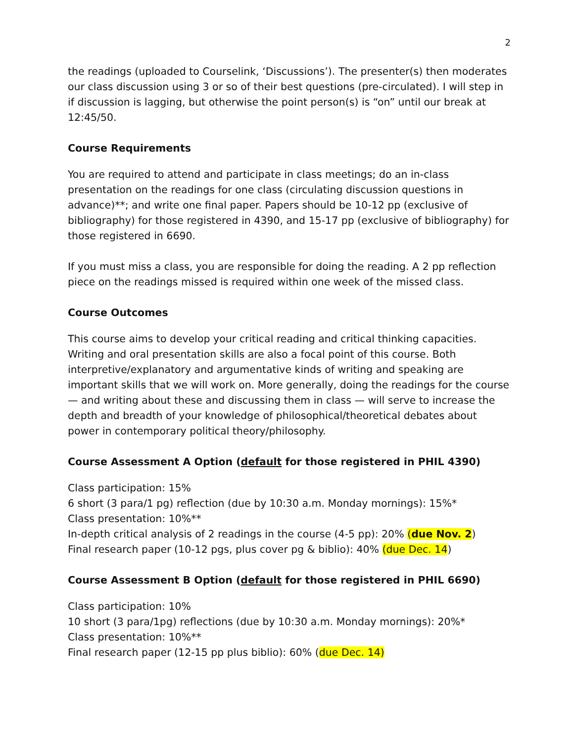2
the readings (uploaded to Courselink, ‘Discussions’). The presenter(s) then moderates our class discussion using 3 or so of their best questions (pre-circulated). I will step in if discussion is lagging, but otherwise the point person(s) is “on” until our break at 12:45/50.
Course Requirements
You are required to attend and participate in class meetings; do an in-class presentation on the readings for one class (circulating discussion questions in advance)**; and write one final paper. Papers should be 10-12 pp (exclusive of bibliography) for those registered in 4390, and 15-17 pp (exclusive of bibliography) for those registered in 6690.
If you must miss a class, you are responsible for doing the reading. A 2 pp reflection piece on the readings missed is required within one week of the missed class.
Course Outcomes
This course aims to develop your critical reading and critical thinking capacities. Writing and oral presentation skills are also a focal point of this course. Both interpretive/explanatory and argumentative kinds of writing and speaking are important skills that we will work on. More generally, doing the readings for the course — and writing about these and discussing them in class — will serve to increase the depth and breadth of your knowledge of philosophical/theoretical debates about power in contemporary political theory/philosophy.
Course Assessment A Option (default for those registered in PHIL 4390)
Class participation: 15%
6 short (3 para/1 pg) reflection (due by 10:30 a.m. Monday mornings): 15%*
Class presentation: 10%**
In-depth critical analysis of 2 readings in the course (4-5 pp): 20% (due Nov. 2)
Final research paper (10-12 pgs, plus cover pg & biblio): 40% (due Dec. 14)
Course Assessment B Option (default for those registered in PHIL 6690)
Class participation: 10%
10 short (3 para/1pg) reflections (due by 10:30 a.m. Monday mornings): 20%*
Class presentation: 10%**
Final research paper (12-15 pp plus biblio): 60% (due Dec. 14)